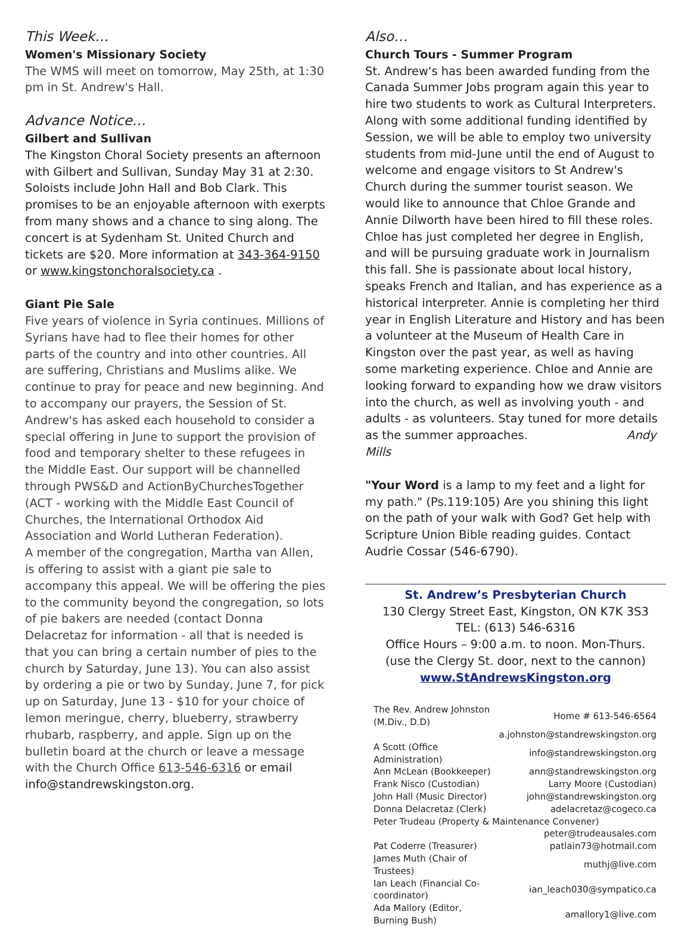This Week…
Women's Missionary Society
The WMS will meet on tomorrow, May 25th, at 1:30 pm in St. Andrew's Hall.
Advance Notice…
Gilbert and Sullivan
The Kingston Choral Society presents an afternoon with Gilbert and Sullivan, Sunday May 31 at 2:30. Soloists include John Hall and Bob Clark. This promises to be an enjoyable afternoon with exerpts from many shows and a chance to sing along. The concert is at Sydenham St. United Church and tickets are $20. More information at 343-364-9150 or www.kingstonchoralsociety.ca .
Giant Pie Sale
Five years of violence in Syria continues. Millions of Syrians have had to flee their homes for other parts of the country and into other countries. All are suffering, Christians and Muslims alike. We continue to pray for peace and new beginning. And to accompany our prayers, the Session of St. Andrew's has asked each household to consider a special offering in June to support the provision of food and temporary shelter to these refugees in the Middle East. Our support will be channelled through PWS&D and ActionByChurchesTogether (ACT - working with the Middle East Council of Churches, the International Orthodox Aid Association and World Lutheran Federation).
A member of the congregation, Martha van Allen, is offering to assist with a giant pie sale to accompany this appeal. We will be offering the pies to the community beyond the congregation, so lots of pie bakers are needed (contact Donna Delacretaz for information - all that is needed is that you can bring a certain number of pies to the church by Saturday, June 13). You can also assist by ordering a pie or two by Sunday, June 7, for pick up on Saturday, June 13 - $10 for your choice of lemon meringue, cherry, blueberry, strawberry rhubarb, raspberry, and apple. Sign up on the bulletin board at the church or leave a message with the Church Office 613-546-6316 or email info@standrewskingston.org.
Also…
Church Tours - Summer Program
St. Andrew's has been awarded funding from the Canada Summer Jobs program again this year to hire two students to work as Cultural Interpreters. Along with some additional funding identified by Session, we will be able to employ two university students from mid-June until the end of August to welcome and engage visitors to St Andrew's Church during the summer tourist season. We would like to announce that Chloe Grande and Annie Dilworth have been hired to fill these roles. Chloe has just completed her degree in English, and will be pursuing graduate work in Journalism this fall. She is passionate about local history, speaks French and Italian, and has experience as a historical interpreter. Annie is completing her third year in English Literature and History and has been a volunteer at the Museum of Health Care in Kingston over the past year, as well as having some marketing experience. Chloe and Annie are looking forward to expanding how we draw visitors into the church, as well as involving youth - and adults - as volunteers. Stay tuned for more details as the summer approaches. Andy Mills
"Your Word is a lamp to my feet and a light for my path." (Ps.119:105) Are you shining this light on the path of your walk with God? Get help with Scripture Union Bible reading guides. Contact Audrie Cossar (546-6790).
St. Andrew’s Presbyterian Church
130 Clergy Street East, Kingston, ON K7K 3S3
TEL: (613) 546-6316
Office Hours – 9:00 a.m. to noon. Mon-Thurs.
(use the Clergy St. door, next to the cannon)
www.StAndrewsKingston.org
| The Rev. Andrew Johnston (M.Div., D.D) | Home # 613-546-6564 |
| | a.johnston@standrewskingston.org |
| A Scott (Office Administration) | info@standrewskingston.org |
| Ann McLean (Bookkeeper) | ann@standrewskingston.org |
| Frank Nisco (Custodian) | Larry Moore (Custodian) |
| John Hall (Music Director) | john@standrewskingston.org |
| Donna Delacretaz (Clerk) | adelacretaz@cogeco.ca |
| Peter Trudeau (Property & Maintenance Convener) | |
| | peter@trudeausales.com |
| Pat Coderre (Treasurer) | patlain73@hotmail.com |
| James Muth (Chair of Trustees) | muthj@live.com |
| Ian Leach (Financial Co-coordinator) | ian_leach030@sympatico.ca |
| Ada Mallory (Editor, Burning Bush) | amallory1@live.com |